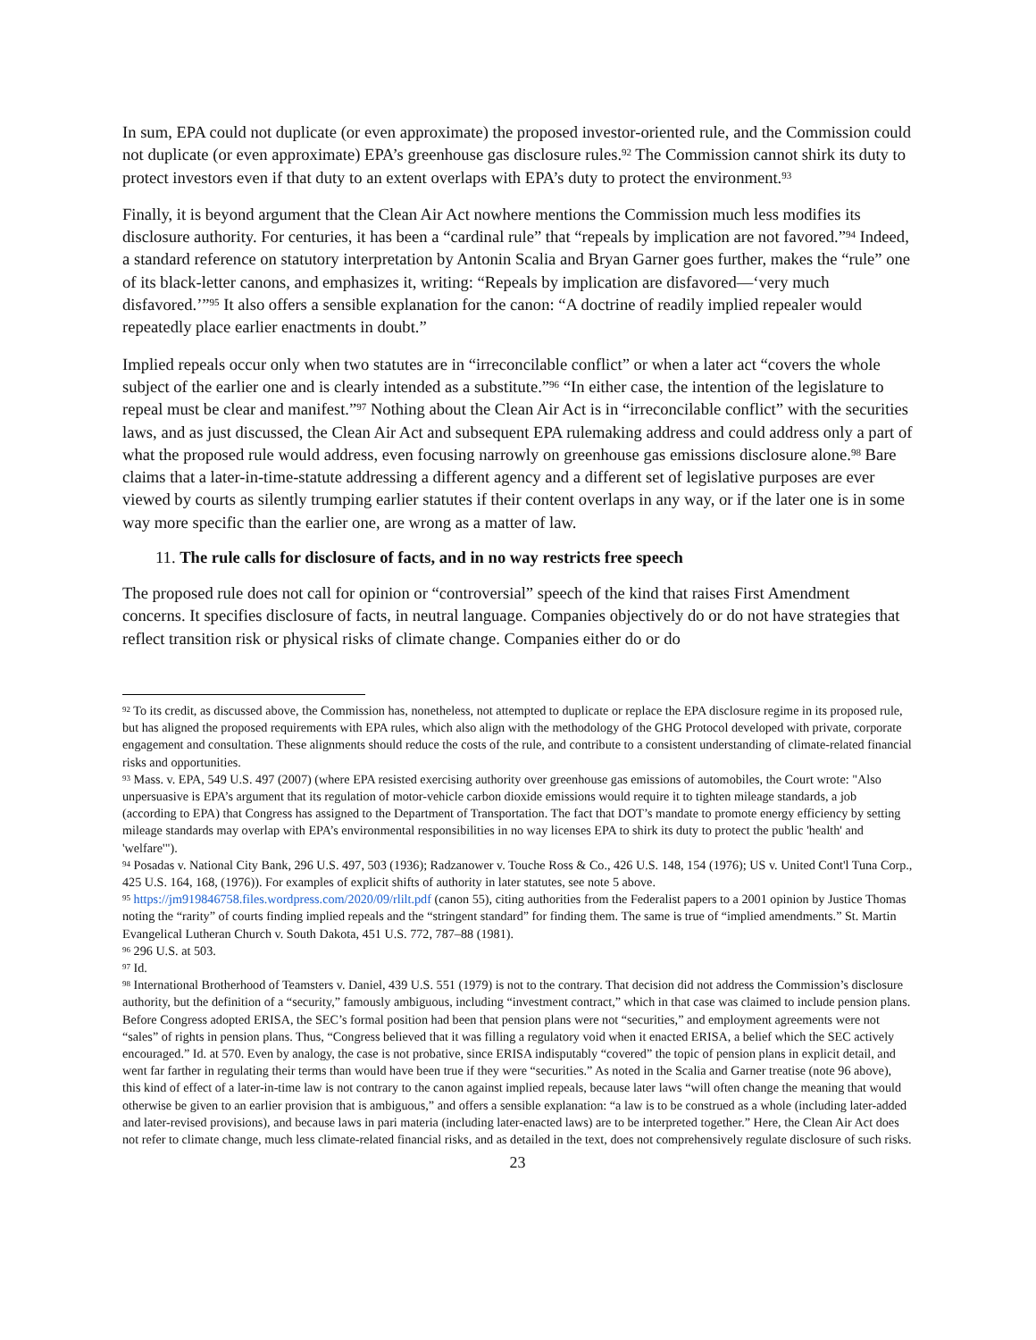In sum, EPA could not duplicate (or even approximate) the proposed investor-oriented rule, and the Commission could not duplicate (or even approximate) EPA’s greenhouse gas disclosure rules.<sup>92</sup> The Commission cannot shirk its duty to protect investors even if that duty to an extent overlaps with EPA’s duty to protect the environment.<sup>93</sup>
Finally, it is beyond argument that the Clean Air Act nowhere mentions the Commission much less modifies its disclosure authority. For centuries, it has been a “cardinal rule” that “repeals by implication are not favored.”<sup>94</sup> Indeed, a standard reference on statutory interpretation by Antonin Scalia and Bryan Garner goes further, makes the “rule” one of its black-letter canons, and emphasizes it, writing: “Repeals by implication are disfavored—‘very much disfavored.’”<sup>95</sup> It also offers a sensible explanation for the canon: “A doctrine of readily implied repealer would repeatedly place earlier enactments in doubt.”
Implied repeals occur only when two statutes are in “irreconcilable conflict” or when a later act “covers the whole subject of the earlier one and is clearly intended as a substitute.”<sup>96</sup> “In either case, the intention of the legislature to repeal must be clear and manifest.”<sup>97</sup> Nothing about the Clean Air Act is in “irreconcilable conflict” with the securities laws, and as just discussed, the Clean Air Act and subsequent EPA rulemaking address and could address only a part of what the proposed rule would address, even focusing narrowly on greenhouse gas emissions disclosure alone.<sup>98</sup> Bare claims that a later-in-time-statute addressing a different agency and a different set of legislative purposes are ever viewed by courts as silently trumping earlier statutes if their content overlaps in any way, or if the later one is in some way more specific than the earlier one, are wrong as a matter of law.
11. The rule calls for disclosure of facts, and in no way restricts free speech
The proposed rule does not call for opinion or “controversial” speech of the kind that raises First Amendment concerns. It specifies disclosure of facts, in neutral language. Companies objectively do or do not have strategies that reflect transition risk or physical risks of climate change. Companies either do or do
<sup>92</sup> To its credit, as discussed above, the Commission has, nonetheless, not attempted to duplicate or replace the EPA disclosure regime in its proposed rule, but has aligned the proposed requirements with EPA rules, which also align with the methodology of the GHG Protocol developed with private, corporate engagement and consultation. These alignments should reduce the costs of the rule, and contribute to a consistent understanding of climate-related financial risks and opportunities.
<sup>93</sup> Mass. v. EPA, 549 U.S. 497 (2007) (where EPA resisted exercising authority over greenhouse gas emissions of automobiles, the Court wrote: "Also unpersuasive is EPA’s argument that its regulation of motor-vehicle carbon dioxide emissions would require it to tighten mileage standards, a job (according to EPA) that Congress has assigned to the Department of Transportation. The fact that DOT’s mandate to promote energy efficiency by setting mileage standards may overlap with EPA’s environmental responsibilities in no way licenses EPA to shirk its duty to protect the public 'health' and 'welfare'").
<sup>94</sup> Posadas v. National City Bank, 296 U.S. 497, 503 (1936); Radzanower v. Touche Ross & Co., 426 U.S. 148, 154 (1976); US v. United Cont'l Tuna Corp., 425 U.S. 164, 168, (1976)). For examples of explicit shifts of authority in later statutes, see note 5 above.
<sup>95</sup> https://jm919846758.files.wordpress.com/2020/09/rlilt.pdf (canon 55), citing authorities from the Federalist papers to a 2001 opinion by Justice Thomas noting the “rarity” of courts finding implied repeals and the “stringent standard” for finding them. The same is true of “implied amendments.” St. Martin Evangelical Lutheran Church v. South Dakota, 451 U.S. 772, 787–88 (1981).
<sup>96</sup> 296 U.S. at 503.
<sup>97</sup> Id.
<sup>98</sup> International Brotherhood of Teamsters v. Daniel, 439 U.S. 551 (1979) is not to the contrary. That decision did not address the Commission’s disclosure authority, but the definition of a “security,” famously ambiguous, including “investment contract,” which in that case was claimed to include pension plans. Before Congress adopted ERISA, the SEC’s formal position had been that pension plans were not “securities,” and employment agreements were not “sales” of rights in pension plans. Thus, “Congress believed that it was filling a regulatory void when it enacted ERISA, a belief which the SEC actively encouraged.” Id. at 570. Even by analogy, the case is not probative, since ERISA indisputably “covered” the topic of pension plans in explicit detail, and went far farther in regulating their terms than would have been true if they were “securities.” As noted in the Scalia and Garner treatise (note 96 above), this kind of effect of a later-in-time law is not contrary to the canon against implied repeals, because later laws “will often change the meaning that would otherwise be given to an earlier provision that is ambiguous,” and offers a sensible explanation: “a law is to be construed as a whole (including later-added and later-revised provisions), and because laws in pari materia (including later-enacted laws) are to be interpreted together.” Here, the Clean Air Act does not refer to climate change, much less climate-related financial risks, and as detailed in the text, does not comprehensively regulate disclosure of such risks.
23